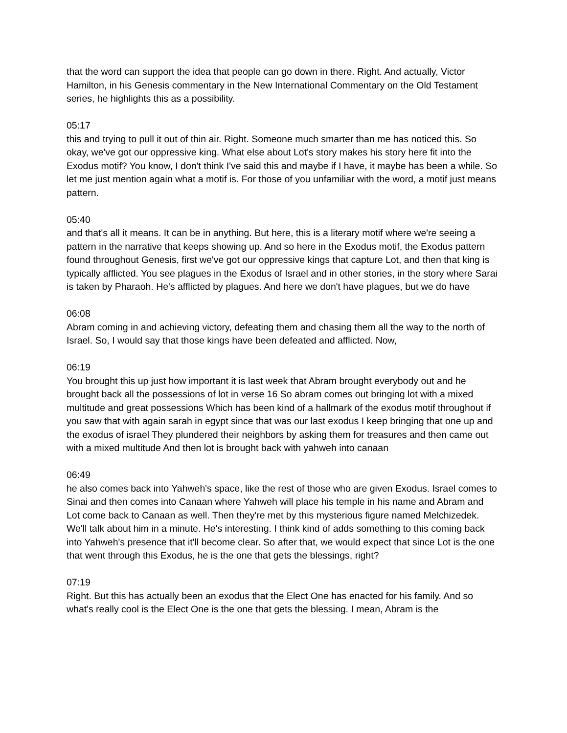that the word can support the idea that people can go down in there. Right. And actually, Victor Hamilton, in his Genesis commentary in the New International Commentary on the Old Testament series, he highlights this as a possibility.
05:17
this and trying to pull it out of thin air. Right. Someone much smarter than me has noticed this. So okay, we've got our oppressive king. What else about Lot's story makes his story here fit into the Exodus motif? You know, I don't think I've said this and maybe if I have, it maybe has been a while. So let me just mention again what a motif is. For those of you unfamiliar with the word, a motif just means pattern.
05:40
and that's all it means. It can be in anything. But here, this is a literary motif where we're seeing a pattern in the narrative that keeps showing up. And so here in the Exodus motif, the Exodus pattern found throughout Genesis, first we've got our oppressive kings that capture Lot, and then that king is typically afflicted. You see plagues in the Exodus of Israel and in other stories, in the story where Sarai is taken by Pharaoh. He's afflicted by plagues. And here we don't have plagues, but we do have
06:08
Abram coming in and achieving victory, defeating them and chasing them all the way to the north of Israel. So, I would say that those kings have been defeated and afflicted. Now,
06:19
You brought this up just how important it is last week that Abram brought everybody out and he brought back all the possessions of lot in verse 16 So abram comes out bringing lot with a mixed multitude and great possessions Which has been kind of a hallmark of the exodus motif throughout if you saw that with again sarah in egypt since that was our last exodus I keep bringing that one up and the exodus of israel They plundered their neighbors by asking them for treasures and then came out with a mixed multitude And then lot is brought back with yahweh into canaan
06:49
he also comes back into Yahweh's space, like the rest of those who are given Exodus. Israel comes to Sinai and then comes into Canaan where Yahweh will place his temple in his name and Abram and Lot come back to Canaan as well. Then they're met by this mysterious figure named Melchizedek. We'll talk about him in a minute. He's interesting. I think kind of adds something to this coming back into Yahweh's presence that it'll become clear. So after that, we would expect that since Lot is the one that went through this Exodus, he is the one that gets the blessings, right?
07:19
Right. But this has actually been an exodus that the Elect One has enacted for his family. And so what's really cool is the Elect One is the one that gets the blessing. I mean, Abram is the